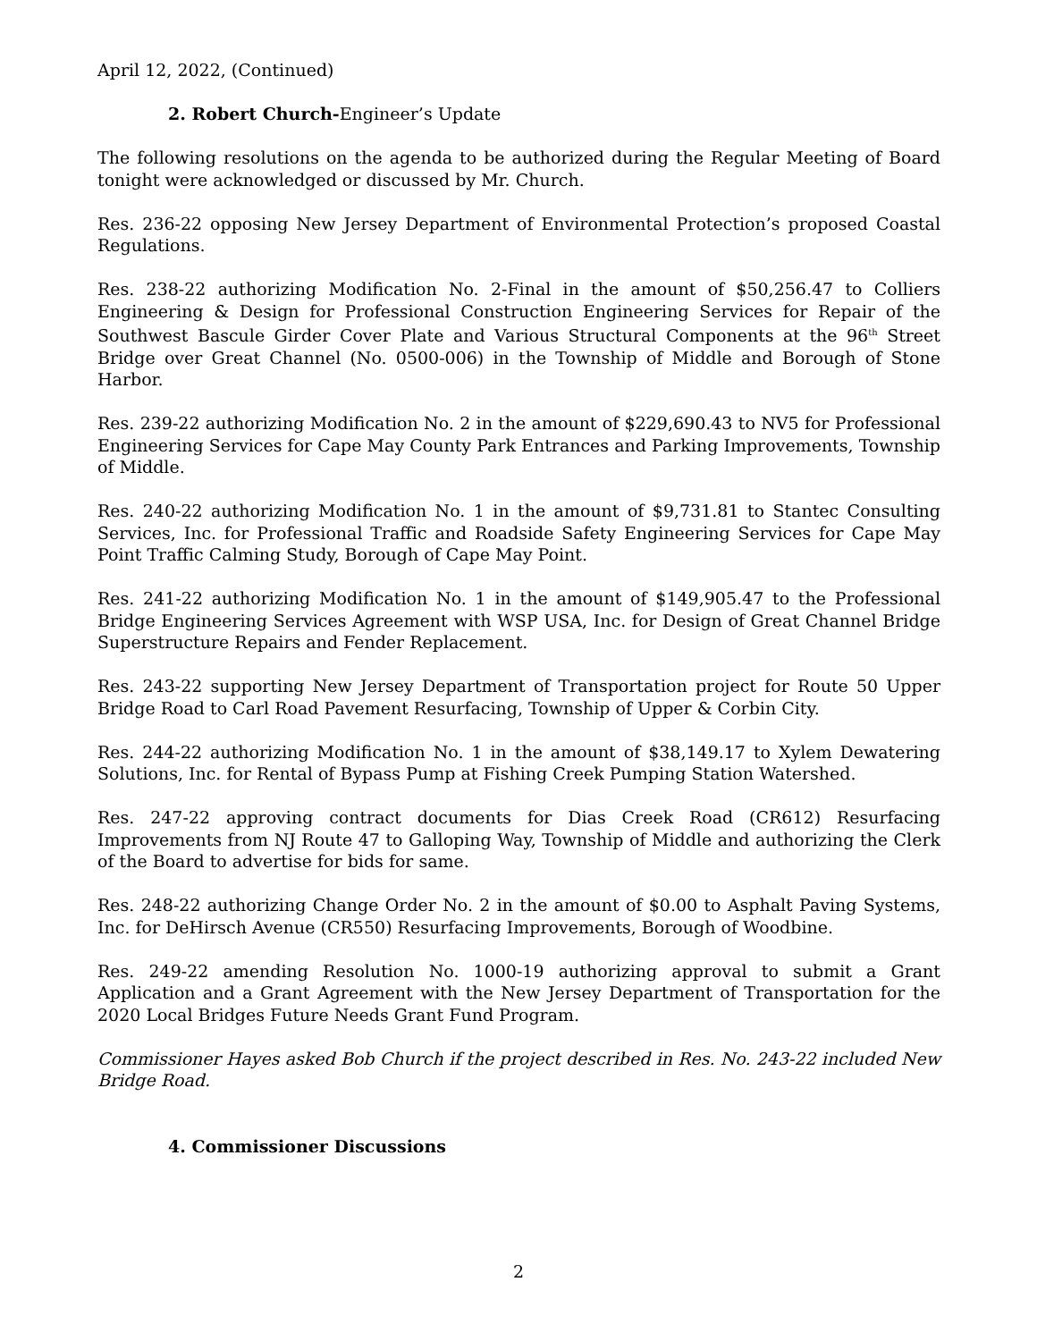April 12, 2022, (Continued)
2. Robert Church-Engineer’s Update
The following resolutions on the agenda to be authorized during the Regular Meeting of Board tonight were acknowledged or discussed by Mr. Church.
Res. 236-22 opposing New Jersey Department of Environmental Protection’s proposed Coastal Regulations.
Res. 238-22 authorizing Modification No. 2-Final in the amount of $50,256.47 to Colliers Engineering & Design for Professional Construction Engineering Services for Repair of the Southwest Bascule Girder Cover Plate and Various Structural Components at the 96<sup>th</sup> Street Bridge over Great Channel (No. 0500-006) in the Township of Middle and Borough of Stone Harbor.
Res. 239-22 authorizing Modification No. 2 in the amount of $229,690.43 to NV5 for Professional Engineering Services for Cape May County Park Entrances and Parking Improvements, Township of Middle.
Res. 240-22 authorizing Modification No. 1 in the amount of $9,731.81 to Stantec Consulting Services, Inc. for Professional Traffic and Roadside Safety Engineering Services for Cape May Point Traffic Calming Study, Borough of Cape May Point.
Res. 241-22 authorizing Modification No. 1 in the amount of $149,905.47 to the Professional Bridge Engineering Services Agreement with WSP USA, Inc. for Design of Great Channel Bridge Superstructure Repairs and Fender Replacement.
Res. 243-22 supporting New Jersey Department of Transportation project for Route 50 Upper Bridge Road to Carl Road Pavement Resurfacing, Township of Upper & Corbin City.
Res. 244-22 authorizing Modification No. 1 in the amount of $38,149.17 to Xylem Dewatering Solutions, Inc. for Rental of Bypass Pump at Fishing Creek Pumping Station Watershed.
Res. 247-22 approving contract documents for Dias Creek Road (CR612) Resurfacing Improvements from NJ Route 47 to Galloping Way, Township of Middle and authorizing the Clerk of the Board to advertise for bids for same.
Res. 248-22 authorizing Change Order No. 2 in the amount of $0.00 to Asphalt Paving Systems, Inc. for DeHirsch Avenue (CR550) Resurfacing Improvements, Borough of Woodbine.
Res. 249-22 amending Resolution No. 1000-19 authorizing approval to submit a Grant Application and a Grant Agreement with the New Jersey Department of Transportation for the 2020 Local Bridges Future Needs Grant Fund Program.
Commissioner Hayes asked Bob Church if the project described in Res. No. 243-22 included New Bridge Road.
4. Commissioner Discussions
2